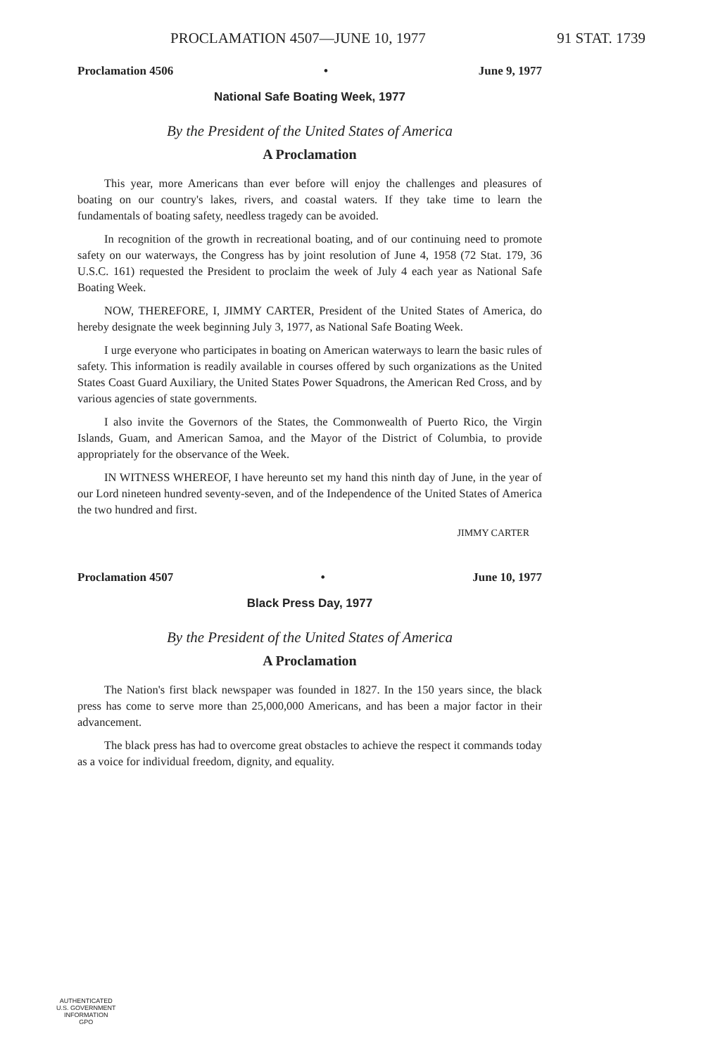PROCLAMATION 4507—JUNE 10, 1977 91 STAT. 1739
Proclamation 4506 • June 9, 1977
National Safe Boating Week, 1977
By the President of the United States of America
A Proclamation
This year, more Americans than ever before will enjoy the challenges and pleasures of boating on our country's lakes, rivers, and coastal waters. If they take time to learn the fundamentals of boating safety, needless tragedy can be avoided.
In recognition of the growth in recreational boating, and of our continuing need to promote safety on our waterways, the Congress has by joint resolution of June 4, 1958 (72 Stat. 179, 36 U.S.C. 161) requested the President to proclaim the week of July 4 each year as National Safe Boating Week.
NOW, THEREFORE, I, JIMMY CARTER, President of the United States of America, do hereby designate the week beginning July 3, 1977, as National Safe Boating Week.
I urge everyone who participates in boating on American waterways to learn the basic rules of safety. This information is readily available in courses offered by such organizations as the United States Coast Guard Auxiliary, the United States Power Squadrons, the American Red Cross, and by various agencies of state governments.
I also invite the Governors of the States, the Commonwealth of Puerto Rico, the Virgin Islands, Guam, and American Samoa, and the Mayor of the District of Columbia, to provide appropriately for the observance of the Week.
IN WITNESS WHEREOF, I have hereunto set my hand this ninth day of June, in the year of our Lord nineteen hundred seventy-seven, and of the Independence of the United States of America the two hundred and first.
JIMMY CARTER
Proclamation 4507 • June 10, 1977
Black Press Day, 1977
By the President of the United States of America
A Proclamation
The Nation's first black newspaper was founded in 1827. In the 150 years since, the black press has come to serve more than 25,000,000 Americans, and has been a major factor in their advancement.
The black press has had to overcome great obstacles to achieve the respect it commands today as a voice for individual freedom, dignity, and equality.
AUTHENTICATED
U.S. GOVERNMENT
INFORMATION
GPO